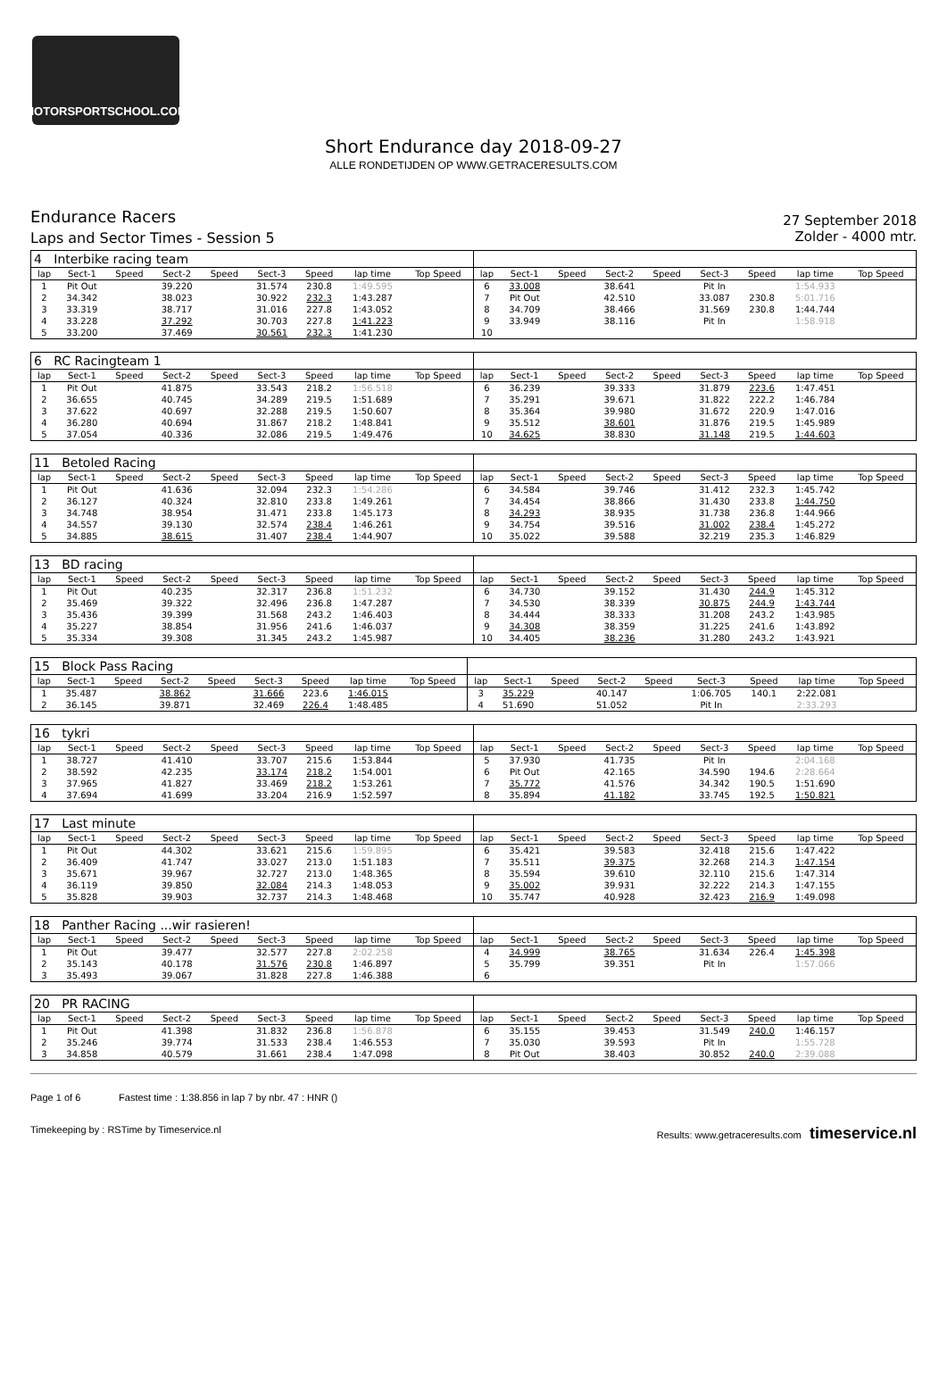MOTORSPORTSCHOOL.COM
Short Endurance day 2018-09-27
ALLE RONDETIJDEN OP WWW.GETRACERESULTS.COM
Endurance Racers
Laps and Sector Times - Session 5
27 September 2018
Zolder - 4000 mtr.
| 4 Interbike racing team | | | | | | | | | | | | | | | | | |
| lap | Sect-1 | Speed | Sect-2 | Speed | Sect-3 | Speed | lap time | Top Speed | lap | Sect-1 | Speed | Sect-2 | Speed | Sect-3 | Speed | lap time | Top Speed |
| 1 | Pit Out | | 39.220 | | 31.574 | 230.8 | 1:49.595 | | 6 | 33.008 | | 38.641 | | Pit In | | 1:54.933 | |
| 2 | 34.342 | | 38.023 | | 30.922 | 232.3 | 1:43.287 | | 7 | Pit Out | | 42.510 | | 33.087 | 230.8 | 5:01.716 | |
| 3 | 33.319 | | 38.717 | | 31.016 | 227.8 | 1:43.052 | | 8 | 34.709 | | 38.466 | | 31.569 | 230.8 | 1:44.744 | |
| 4 | 33.228 | | 37.292 | | 30.703 | 227.8 | 1:41.223 | | 9 | 33.949 | | 38.116 | | Pit In | | 1:58.918 | |
| 5 | 33.200 | | 37.469 | | 30.561 | 232.3 | 1:41.230 | | 10 | | | | | | | | |
| 6 RC Racingteam 1 | | | | | | | | | | | | | | | | | |
| lap | Sect-1 | Speed | Sect-2 | Speed | Sect-3 | Speed | lap time | Top Speed | lap | Sect-1 | Speed | Sect-2 | Speed | Sect-3 | Speed | lap time | Top Speed |
| 1 | Pit Out | | 41.875 | | 33.543 | 218.2 | 1:56.518 | | 6 | 36.239 | | 39.333 | | 31.879 | 223.6 | 1:47.451 | |
| 2 | 36.655 | | 40.745 | | 34.289 | 219.5 | 1:51.689 | | 7 | 35.291 | | 39.671 | | 31.822 | 222.2 | 1:46.784 | |
| 3 | 37.622 | | 40.697 | | 32.288 | 219.5 | 1:50.607 | | 8 | 35.364 | | 39.980 | | 31.672 | 220.9 | 1:47.016 | |
| 4 | 36.280 | | 40.694 | | 31.867 | 218.2 | 1:48.841 | | 9 | 35.512 | | 38.601 | | 31.876 | 219.5 | 1:45.989 | |
| 5 | 37.054 | | 40.336 | | 32.086 | 219.5 | 1:49.476 | | 10 | 34.625 | | 38.830 | | 31.148 | 219.5 | 1:44.603 | |
| 11 Betoled Racing | | | | | | | | | | | | | | | | | |
| lap | Sect-1 | Speed | Sect-2 | Speed | Sect-3 | Speed | lap time | Top Speed | lap | Sect-1 | Speed | Sect-2 | Speed | Sect-3 | Speed | lap time | Top Speed |
| 1 | Pit Out | | 41.636 | | 32.094 | 232.3 | 1:54.286 | | 6 | 34.584 | | 39.746 | | 31.412 | 232.3 | 1:45.742 | |
| 2 | 36.127 | | 40.324 | | 32.810 | 233.8 | 1:49.261 | | 7 | 34.454 | | 38.866 | | 31.430 | 233.8 | 1:44.750 | |
| 3 | 34.748 | | 38.954 | | 31.471 | 233.8 | 1:45.173 | | 8 | 34.293 | | 38.935 | | 31.738 | 236.8 | 1:44.966 | |
| 4 | 34.557 | | 39.130 | | 32.574 | 238.4 | 1:46.261 | | 9 | 34.754 | | 39.516 | | 31.002 | 238.4 | 1:45.272 | |
| 5 | 34.885 | | 38.615 | | 31.407 | 238.4 | 1:44.907 | | 10 | 35.022 | | 39.588 | | 32.219 | 235.3 | 1:46.829 | |
| 13 BD racing | | | | | | | | | | | | | | | | | |
| lap | Sect-1 | Speed | Sect-2 | Speed | Sect-3 | Speed | lap time | Top Speed | lap | Sect-1 | Speed | Sect-2 | Speed | Sect-3 | Speed | lap time | Top Speed |
| 1 | Pit Out | | 40.235 | | 32.317 | 236.8 | 1:51.232 | | 6 | 34.730 | | 39.152 | | 31.430 | 244.9 | 1:45.312 | |
| 2 | 35.469 | | 39.322 | | 32.496 | 236.8 | 1:47.287 | | 7 | 34.530 | | 38.339 | | 30.875 | 244.9 | 1:43.744 | |
| 3 | 35.436 | | 39.399 | | 31.568 | 243.2 | 1:46.403 | | 8 | 34.444 | | 38.333 | | 31.208 | 243.2 | 1:43.985 | |
| 4 | 35.227 | | 38.854 | | 31.956 | 241.6 | 1:46.037 | | 9 | 34.308 | | 38.359 | | 31.225 | 241.6 | 1:43.892 | |
| 5 | 35.334 | | 39.308 | | 31.345 | 243.2 | 1:45.987 | | 10 | 34.405 | | 38.236 | | 31.280 | 243.2 | 1:43.921 | |
| 15 Block Pass Racing | | | | | | | | | | | | | | | | | |
| lap | Sect-1 | Speed | Sect-2 | Speed | Sect-3 | Speed | lap time | Top Speed | lap | Sect-1 | Speed | Sect-2 | Speed | Sect-3 | Speed | lap time | Top Speed |
| 1 | 35.487 | | 38.862 | | 31.666 | 223.6 | 1:46.015 | | 3 | 35.229 | | 40.147 | | 1:06.705 | 140.1 | 2:22.081 | |
| 2 | 36.145 | | 39.871 | | 32.469 | 226.4 | 1:48.485 | | 4 | 51.690 | | 51.052 | | Pit In | | 2:33.293 | |
| 16 tykri | | | | | | | | | | | | | | | | | |
| lap | Sect-1 | Speed | Sect-2 | Speed | Sect-3 | Speed | lap time | Top Speed | lap | Sect-1 | Speed | Sect-2 | Speed | Sect-3 | Speed | lap time | Top Speed |
| 1 | 38.727 | | 41.410 | | 33.707 | 215.6 | 1:53.844 | | 5 | 37.930 | | 41.735 | | Pit In | | 2:04.168 | |
| 2 | 38.592 | | 42.235 | | 33.174 | 218.2 | 1:54.001 | | 6 | Pit Out | | 42.165 | | 34.590 | 194.6 | 2:28.664 | |
| 3 | 37.965 | | 41.827 | | 33.469 | 218.2 | 1:53.261 | | 7 | 35.772 | | 41.576 | | 34.342 | 190.5 | 1:51.690 | |
| 4 | 37.694 | | 41.699 | | 33.204 | 216.9 | 1:52.597 | | 8 | 35.894 | | 41.182 | | 33.745 | 192.5 | 1:50.821 | |
| 17 Last minute | | | | | | | | | | | | | | | | | |
| lap | Sect-1 | Speed | Sect-2 | Speed | Sect-3 | Speed | lap time | Top Speed | lap | Sect-1 | Speed | Sect-2 | Speed | Sect-3 | Speed | lap time | Top Speed |
| 1 | Pit Out | | 44.302 | | 33.621 | 215.6 | 1:59.895 | | 6 | 35.421 | | 39.583 | | 32.418 | 215.6 | 1:47.422 | |
| 2 | 36.409 | | 41.747 | | 33.027 | 213.0 | 1:51.183 | | 7 | 35.511 | | 39.375 | | 32.268 | 214.3 | 1:47.154 | |
| 3 | 35.671 | | 39.967 | | 32.727 | 213.0 | 1:48.365 | | 8 | 35.594 | | 39.610 | | 32.110 | 215.6 | 1:47.314 | |
| 4 | 36.119 | | 39.850 | | 32.084 | 214.3 | 1:48.053 | | 9 | 35.002 | | 39.931 | | 32.222 | 214.3 | 1:47.155 | |
| 5 | 35.828 | | 39.903 | | 32.737 | 214.3 | 1:48.468 | | 10 | 35.747 | | 40.928 | | 32.423 | 216.9 | 1:49.098 | |
| 18 Panther Racing ...wir rasieren! | | | | | | | | | | | | | | | | | |
| lap | Sect-1 | Speed | Sect-2 | Speed | Sect-3 | Speed | lap time | Top Speed | lap | Sect-1 | Speed | Sect-2 | Speed | Sect-3 | Speed | lap time | Top Speed |
| 1 | Pit Out | | 39.477 | | 32.577 | 227.8 | 2:02.258 | | 4 | 34.999 | | 38.765 | | 31.634 | 226.4 | 1:45.398 | |
| 2 | 35.143 | | 40.178 | | 31.576 | 230.8 | 1:46.897 | | 5 | 35.799 | | 39.351 | | Pit In | | 1:57.066 | |
| 3 | 35.493 | | 39.067 | | 31.828 | 227.8 | 1:46.388 | | 6 | | | | | | | | |
| 20 PR RACING | | | | | | | | | | | | | | | | | |
| lap | Sect-1 | Speed | Sect-2 | Speed | Sect-3 | Speed | lap time | Top Speed | lap | Sect-1 | Speed | Sect-2 | Speed | Sect-3 | Speed | lap time | Top Speed |
| 1 | Pit Out | | 41.398 | | 31.832 | 236.8 | 1:56.878 | | 6 | 35.155 | | 39.453 | | 31.549 | 240.0 | 1:46.157 | |
| 2 | 35.246 | | 39.774 | | 31.533 | 238.4 | 1:46.553 | | 7 | 35.030 | | 39.593 | | Pit In | | 1:55.728 | |
| 3 | 34.858 | | 40.579 | | 31.661 | 238.4 | 1:47.098 | | 8 | Pit Out | | 38.403 | | 30.852 | 240.0 | 2:39.088 | |
Page 1 of 6 Fastest time : 1:38.856 in lap 7 by nbr. 47 : HNR ()
Timekeeping by : RSTime by Timeservice.nl Results: www.getraceresults.com timeservice.nl